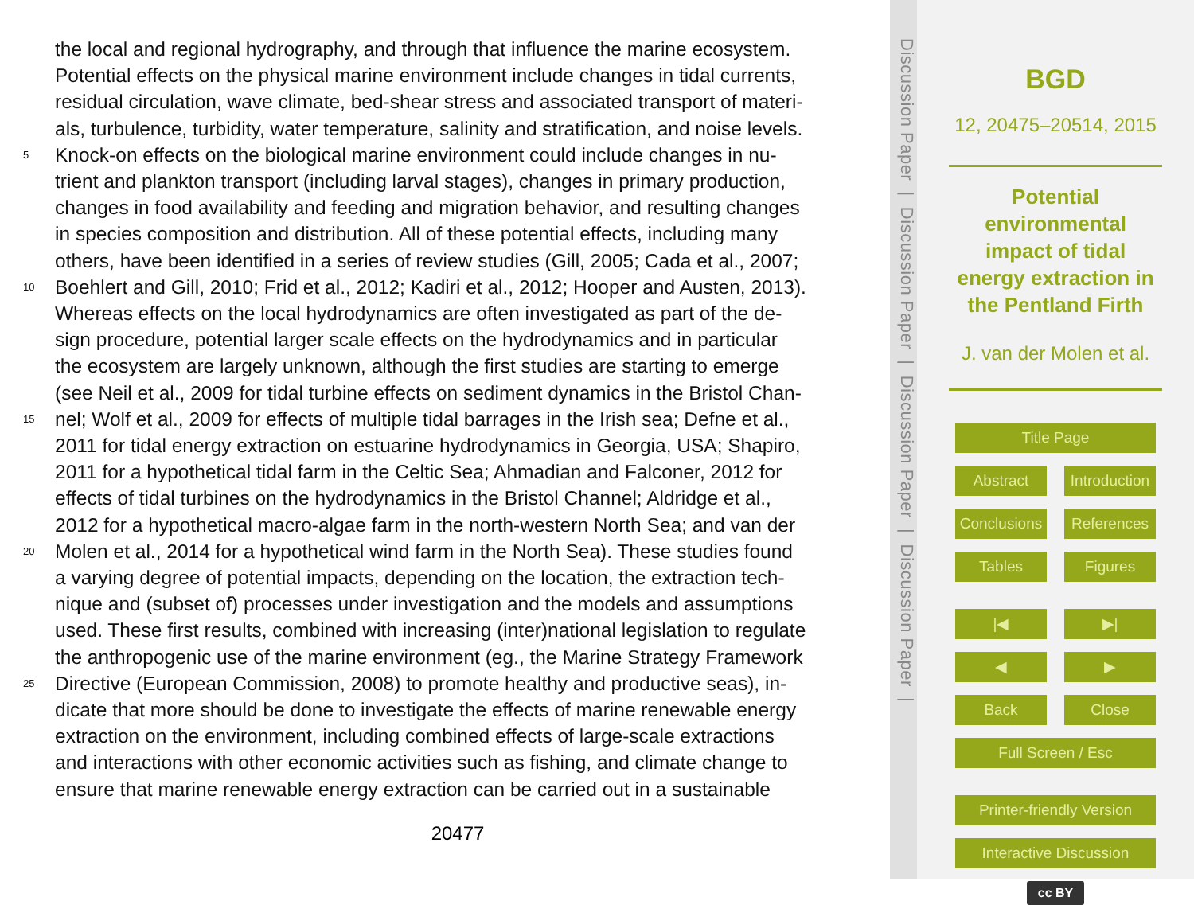the local and regional hydrography, and through that influence the marine ecosystem.
Potential effects on the physical marine environment include changes in tidal currents,
residual circulation, wave climate, bed-shear stress and associated transport of materi-
als, turbulence, turbidity, water temperature, salinity and stratification, and noise levels.
5 Knock-on effects on the biological marine environment could include changes in nu-
trient and plankton transport (including larval stages), changes in primary production,
changes in food availability and feeding and migration behavior, and resulting changes
in species composition and distribution. All of these potential effects, including many
others, have been identified in a series of review studies (Gill, 2005; Cada et al., 2007;
10 Boehlert and Gill, 2010; Frid et al., 2012; Kadiri et al., 2012; Hooper and Austen, 2013).
Whereas effects on the local hydrodynamics are often investigated as part of the de-
sign procedure, potential larger scale effects on the hydrodynamics and in particular
the ecosystem are largely unknown, although the first studies are starting to emerge
(see Neil et al., 2009 for tidal turbine effects on sediment dynamics in the Bristol Chan-
15 nel; Wolf et al., 2009 for effects of multiple tidal barrages in the Irish sea; Defne et al.,
2011 for tidal energy extraction on estuarine hydrodynamics in Georgia, USA; Shapiro,
2011 for a hypothetical tidal farm in the Celtic Sea; Ahmadian and Falconer, 2012 for
effects of tidal turbines on the hydrodynamics in the Bristol Channel; Aldridge et al.,
2012 for a hypothetical macro-algae farm in the north-western North Sea; and van der
20 Molen et al., 2014 for a hypothetical wind farm in the North Sea). These studies found
a varying degree of potential impacts, depending on the location, the extraction tech-
nique and (subset of) processes under investigation and the models and assumptions
used. These first results, combined with increasing (inter)national legislation to regulate
the anthropogenic use of the marine environment (eg., the Marine Strategy Framework
25 Directive (European Commission, 2008) to promote healthy and productive seas), in-
dicate that more should be done to investigate the effects of marine renewable energy
extraction on the environment, including combined effects of large-scale extractions
and interactions with other economic activities such as fishing, and climate change to
ensure that marine renewable energy extraction can be carried out in a sustainable
20477
Discussion Paper | Discussion Paper | Discussion Paper | Discussion Paper |
BGD
12, 20475–20514, 2015
Potential environmental impact of tidal energy extraction in the Pentland Firth
J. van der Molen et al.
Title Page
Abstract Introduction
Conclusions References
Tables Figures
|◀ ▶|
◀ ▶
Back Close
Full Screen / Esc
Printer-friendly Version
Interactive Discussion
cc BY